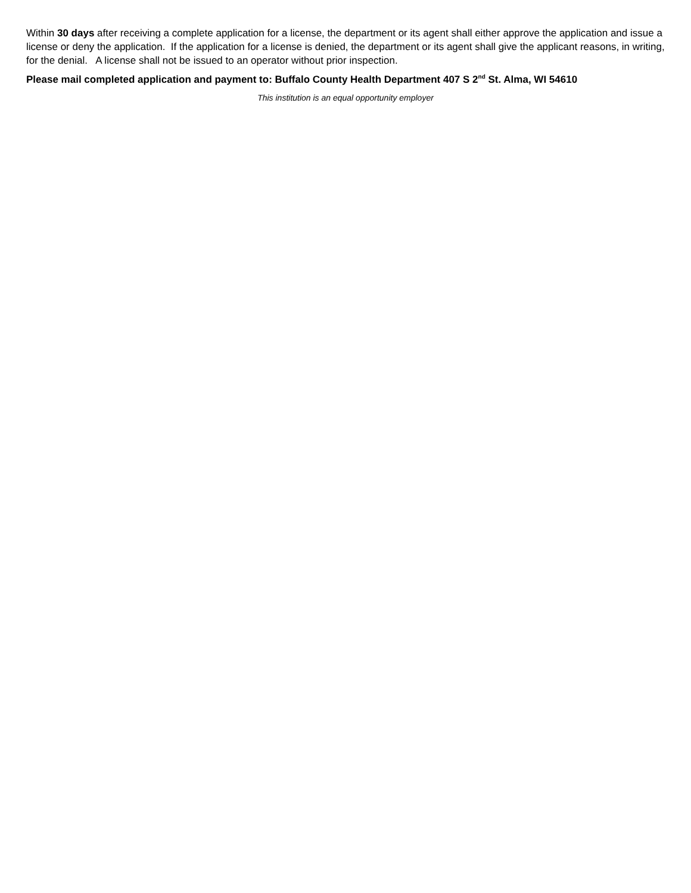Within 30 days after receiving a complete application for a license, the department or its agent shall either approve the application and issue a license or deny the application. If the application for a license is denied, the department or its agent shall give the applicant reasons, in writing, for the denial. A license shall not be issued to an operator without prior inspection.
Please mail completed application and payment to: Buffalo County Health Department 407 S 2<sup>nd</sup> St. Alma, WI 54610
This institution is an equal opportunity employer